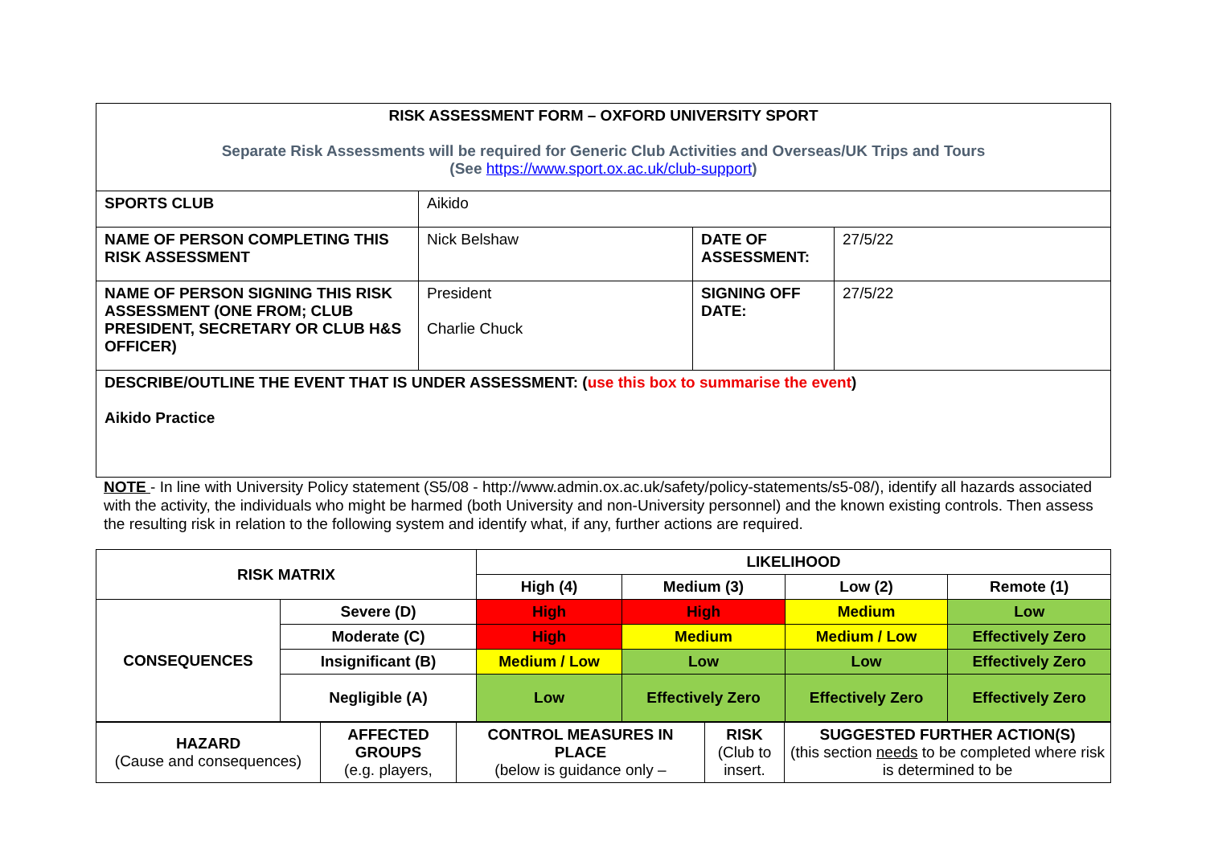| RISK ASSESSMENT FORM – OXFORD UNIVERSITY SPORT Separate Risk Assessments will be required for Generic Club Activities and Overseas/UK Trips and Tours (See https://www.sport.ox.ac.uk/club-support ) | | | |
| SPORTS CLUB | Aikido | | |
| NAME OF PERSON COMPLETING THIS RISK ASSESSMENT | Nick Belshaw | DATE OF ASSESSMENT: | 27/5/22 |
| NAME OF PERSON SIGNING THIS RISK ASSESSMENT (ONE FROM; CLUB PRESIDENT, SECRETARY OR CLUB H&S OFFICER) | President Charlie Chuck | SIGNING OFF DATE: | 27/5/22 |
| DESCRIBE/OUTLINE THE EVENT THAT IS UNDER ASSESSMENT: ( use this box to summarise the event ) Aikido Practice | | | |
NOTE - In line with University Policy statement (S5/08 - http://www.admin.ox.ac.uk/safety/policy-statements/s5-08/), identify all hazards associated with the activity, the individuals who might be harmed (both University and non-University personnel) and the known existing controls. Then assess the resulting risk in relation to the following system and identify what, if any, further actions are required.
| RISK MATRIX | | LIKELIHOOD | | | |
| | | High (4) | Medium (3) | Low (2) | Remote (1) |
| CONSEQUENCES | Severe (D) | High | High | Medium | Low |
| | Moderate (C) | High | Medium | Medium / Low | Effectively Zero |
| | Insignificant (B) | Medium / Low | Low | Low | Effectively Zero |
| | Negligible (A) | Low | Effectively Zero | Effectively Zero | Effectively Zero |
| HAZARD (Cause and consequences) | AFFECTED GROUPS (e.g. players, | CONTROL MEASURES IN PLACE (below is guidance only – | RISK (Club to insert. | SUGGESTED FURTHER ACTION(S) (this section needs to be completed where risk is determined to be |